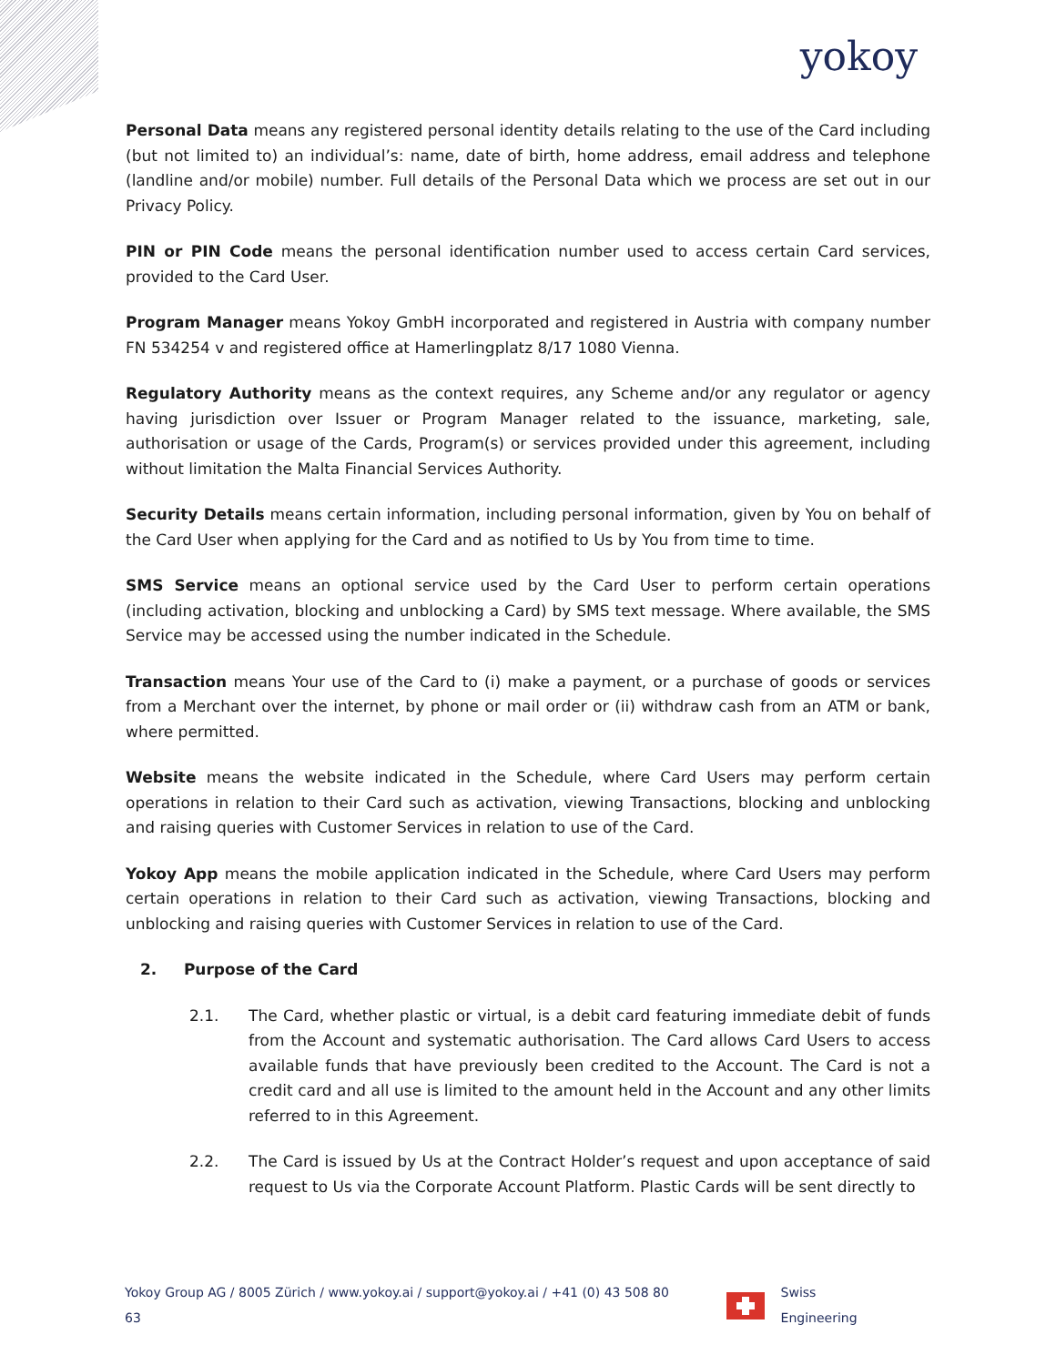yokoy
Personal Data means any registered personal identity details relating to the use of the Card including (but not limited to) an individual’s: name, date of birth, home address, email address and telephone (landline and/or mobile) number. Full details of the Personal Data which we process are set out in our Privacy Policy.
PIN or PIN Code means the personal identification number used to access certain Card services, provided to the Card User.
Program Manager means Yokoy GmbH incorporated and registered in Austria with company number FN 534254 v and registered office at Hamerlingplatz 8/17 1080 Vienna.
Regulatory Authority means as the context requires, any Scheme and/or any regulator or agency having jurisdiction over Issuer or Program Manager related to the issuance, marketing, sale, authorisation or usage of the Cards, Program(s) or services provided under this agreement, including without limitation the Malta Financial Services Authority.
Security Details means certain information, including personal information, given by You on behalf of the Card User when applying for the Card and as notified to Us by You from time to time.
SMS Service means an optional service used by the Card User to perform certain operations (including activation, blocking and unblocking a Card) by SMS text message. Where available, the SMS Service may be accessed using the number indicated in the Schedule.
Transaction means Your use of the Card to (i) make a payment, or a purchase of goods or services from a Merchant over the internet, by phone or mail order or (ii) withdraw cash from an ATM or bank, where permitted.
Website means the website indicated in the Schedule, where Card Users may perform certain operations in relation to their Card such as activation, viewing Transactions, blocking and unblocking and raising queries with Customer Services in relation to use of the Card.
Yokoy App means the mobile application indicated in the Schedule, where Card Users may perform certain operations in relation to their Card such as activation, viewing Transactions, blocking and unblocking and raising queries with Customer Services in relation to use of the Card.
2. Purpose of the Card
2.1. The Card, whether plastic or virtual, is a debit card featuring immediate debit of funds from the Account and systematic authorisation. The Card allows Card Users to access available funds that have previously been credited to the Account. The Card is not a credit card and all use is limited to the amount held in the Account and any other limits referred to in this Agreement.
2.2. The Card is issued by Us at the Contract Holder’s request and upon acceptance of said request to Us via the Corporate Account Platform. Plastic Cards will be sent directly to
Yokoy Group AG / 8005 Zürich / www.yokoy.ai / support@yokoy.ai / +41 (0) 43 508 80 63
Swiss Engineering